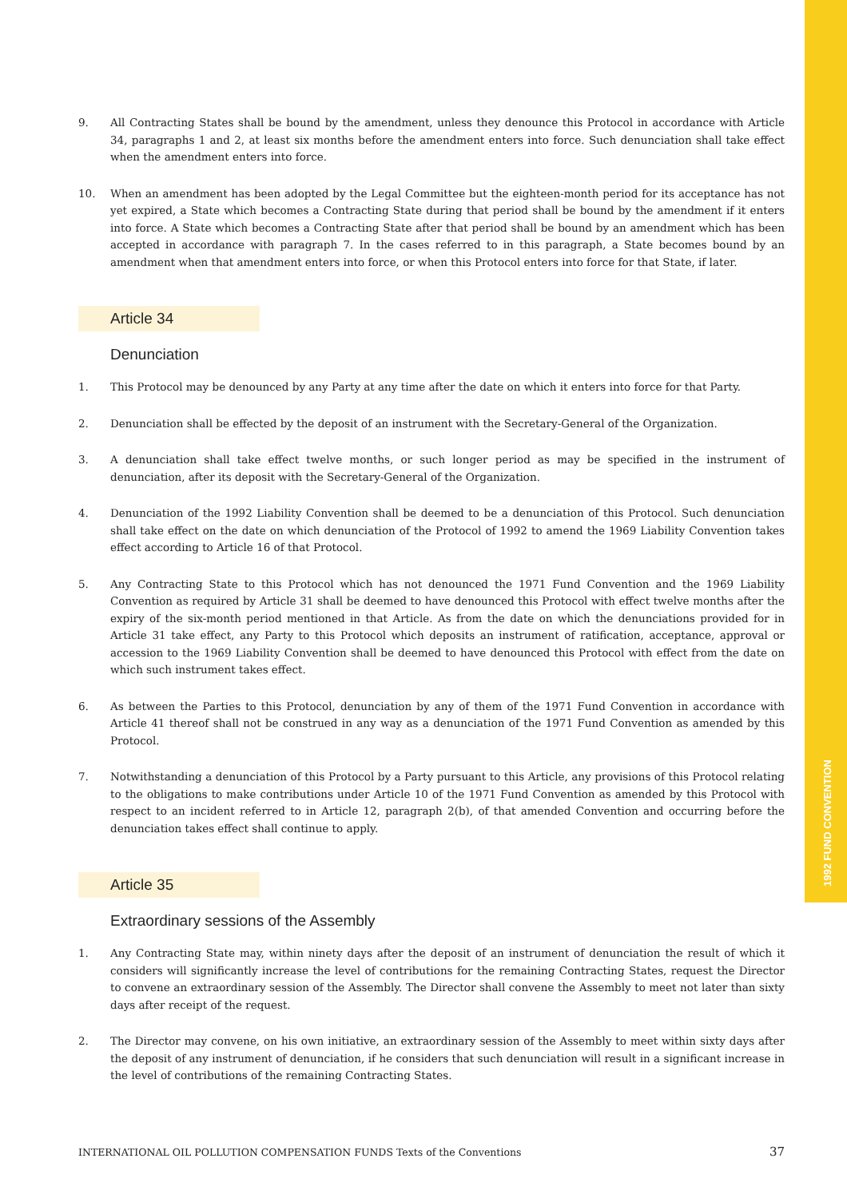1992 FUND CONVENTION
9. All Contracting States shall be bound by the amendment, unless they denounce this Protocol in accordance with Article 34, paragraphs 1 and 2, at least six months before the amendment enters into force. Such denunciation shall take effect when the amendment enters into force.
10. When an amendment has been adopted by the Legal Committee but the eighteen-month period for its acceptance has not yet expired, a State which becomes a Contracting State during that period shall be bound by the amendment if it enters into force. A State which becomes a Contracting State after that period shall be bound by an amendment which has been accepted in accordance with paragraph 7. In the cases referred to in this paragraph, a State becomes bound by an amendment when that amendment enters into force, or when this Protocol enters into force for that State, if later.
Article 34
Denunciation
1. This Protocol may be denounced by any Party at any time after the date on which it enters into force for that Party.
2. Denunciation shall be effected by the deposit of an instrument with the Secretary-General of the Organization.
3. A denunciation shall take effect twelve months, or such longer period as may be specified in the instrument of denunciation, after its deposit with the Secretary-General of the Organization.
4. Denunciation of the 1992 Liability Convention shall be deemed to be a denunciation of this Protocol. Such denunciation shall take effect on the date on which denunciation of the Protocol of 1992 to amend the 1969 Liability Convention takes effect according to Article 16 of that Protocol.
5. Any Contracting State to this Protocol which has not denounced the 1971 Fund Convention and the 1969 Liability Convention as required by Article 31 shall be deemed to have denounced this Protocol with effect twelve months after the expiry of the six-month period mentioned in that Article. As from the date on which the denunciations provided for in Article 31 take effect, any Party to this Protocol which deposits an instrument of ratification, acceptance, approval or accession to the 1969 Liability Convention shall be deemed to have denounced this Protocol with effect from the date on which such instrument takes effect.
6. As between the Parties to this Protocol, denunciation by any of them of the 1971 Fund Convention in accordance with Article 41 thereof shall not be construed in any way as a denunciation of the 1971 Fund Convention as amended by this Protocol.
7. Notwithstanding a denunciation of this Protocol by a Party pursuant to this Article, any provisions of this Protocol relating to the obligations to make contributions under Article 10 of the 1971 Fund Convention as amended by this Protocol with respect to an incident referred to in Article 12, paragraph 2(b), of that amended Convention and occurring before the denunciation takes effect shall continue to apply.
Article 35
Extraordinary sessions of the Assembly
1. Any Contracting State may, within ninety days after the deposit of an instrument of denunciation the result of which it considers will significantly increase the level of contributions for the remaining Contracting States, request the Director to convene an extraordinary session of the Assembly. The Director shall convene the Assembly to meet not later than sixty days after receipt of the request.
2. The Director may convene, on his own initiative, an extraordinary session of the Assembly to meet within sixty days after the deposit of any instrument of denunciation, if he considers that such denunciation will result in a significant increase in the level of contributions of the remaining Contracting States.
INTERNATIONAL OIL POLLUTION COMPENSATION FUNDS Texts of the Conventions 37